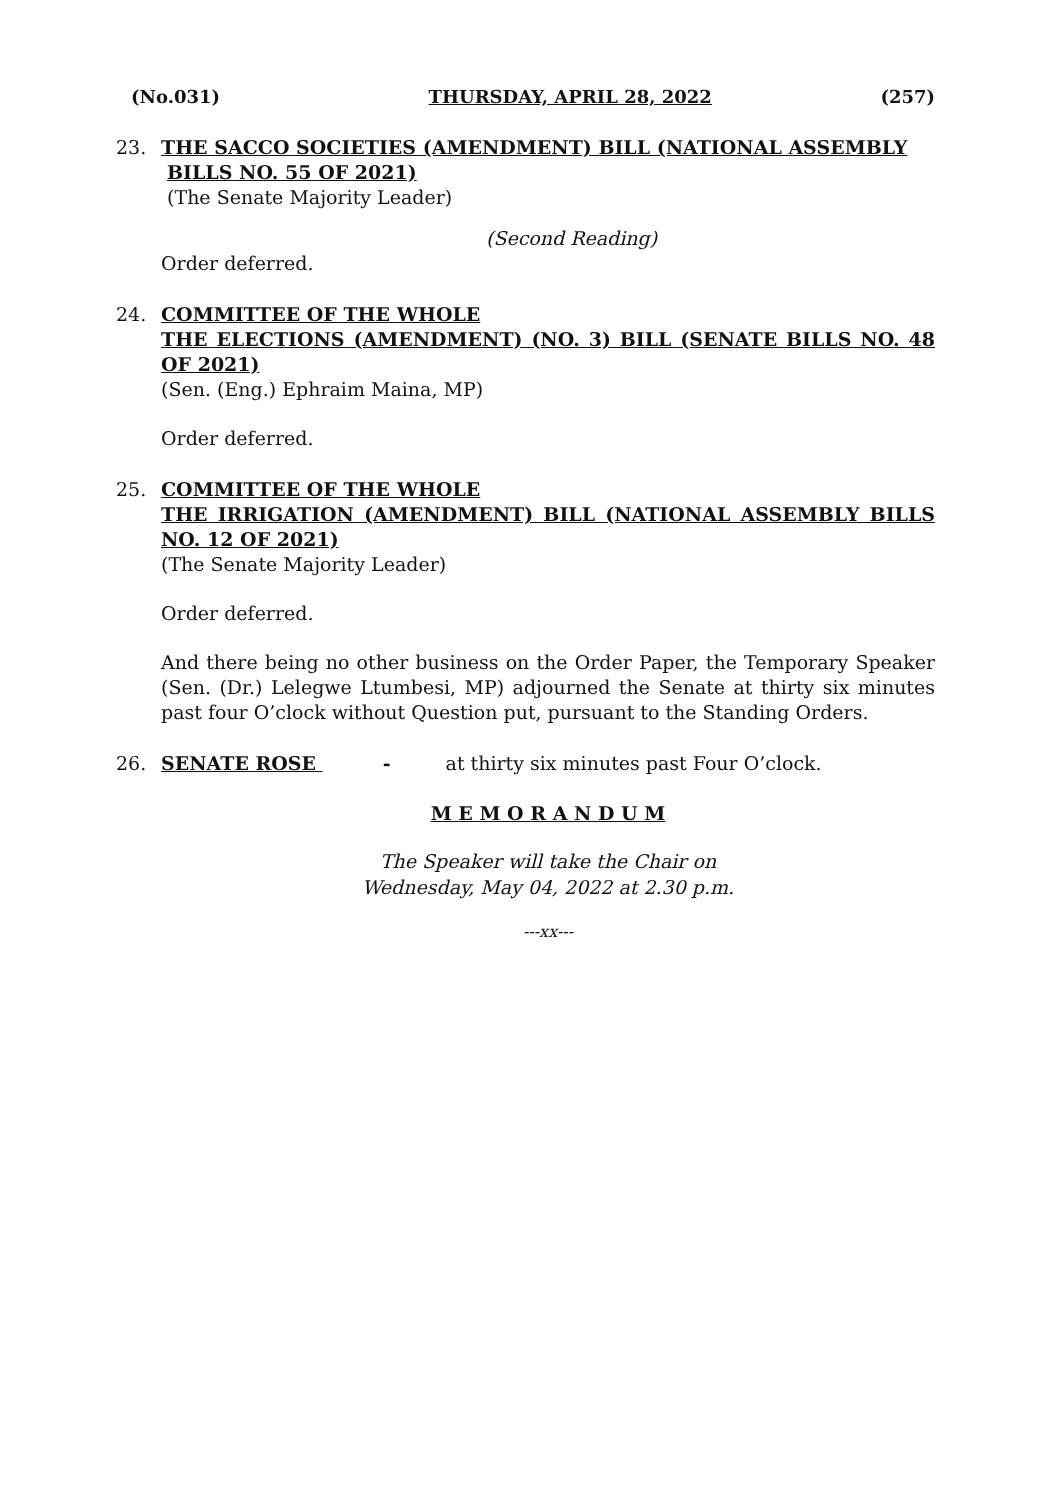(No.031) THURSDAY, APRIL 28, 2022 (257)
23. THE SACCO SOCIETIES (AMENDMENT) BILL (NATIONAL ASSEMBLY
BILLS NO. 55 OF 2021)
(The Senate Majority Leader)
(Second Reading)
Order deferred.
24. COMMITTEE OF THE WHOLE
THE ELECTIONS (AMENDMENT) (NO. 3) BILL (SENATE BILLS NO. 48 OF 2021)
(Sen. (Eng.) Ephraim Maina, MP)
Order deferred.
25. COMMITTEE OF THE WHOLE
THE IRRIGATION (AMENDMENT) BILL (NATIONAL ASSEMBLY BILLS NO. 12 OF 2021)
(The Senate Majority Leader)
Order deferred.
And there being no other business on the Order Paper, the Temporary Speaker (Sen. (Dr.) Lelegwe Ltumbesi, MP) adjourned the Senate at thirty six minutes past four O’clock without Question put, pursuant to the Standing Orders.
26. SENATE ROSE - at thirty six minutes past Four O’clock.
M E M O R A N D U M
The Speaker will take the Chair on
Wednesday, May 04, 2022 at 2.30 p.m.
---xx---